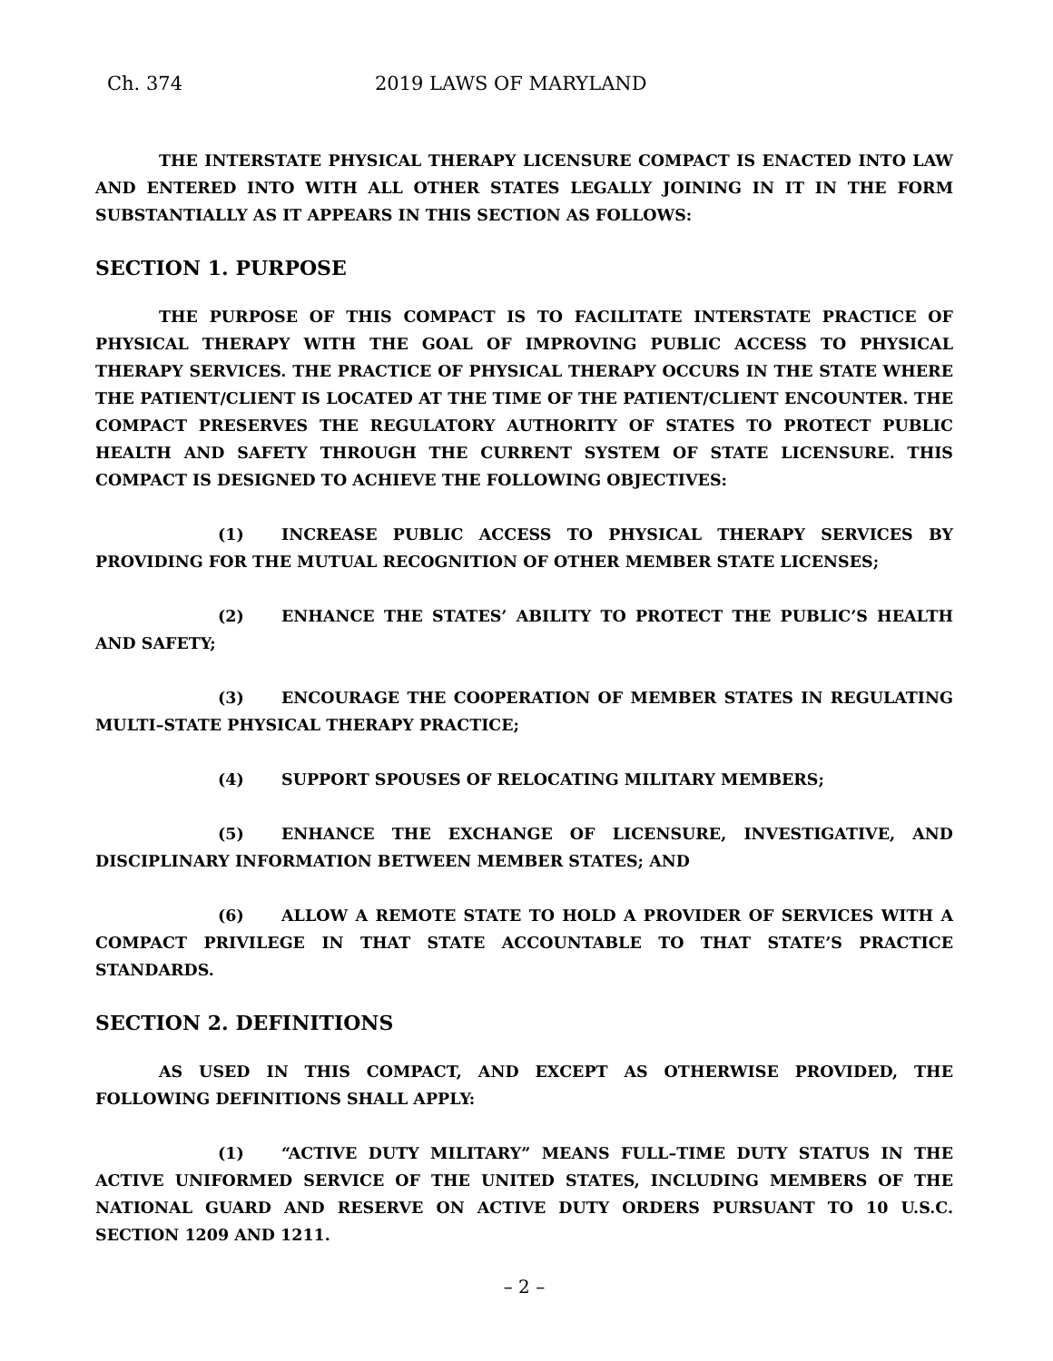Ch. 374 2019 LAWS OF MARYLAND
THE INTERSTATE PHYSICAL THERAPY LICENSURE COMPACT IS ENACTED INTO LAW AND ENTERED INTO WITH ALL OTHER STATES LEGALLY JOINING IN IT IN THE FORM SUBSTANTIALLY AS IT APPEARS IN THIS SECTION AS FOLLOWS:
SECTION 1. PURPOSE
THE PURPOSE OF THIS COMPACT IS TO FACILITATE INTERSTATE PRACTICE OF PHYSICAL THERAPY WITH THE GOAL OF IMPROVING PUBLIC ACCESS TO PHYSICAL THERAPY SERVICES. THE PRACTICE OF PHYSICAL THERAPY OCCURS IN THE STATE WHERE THE PATIENT/CLIENT IS LOCATED AT THE TIME OF THE PATIENT/CLIENT ENCOUNTER. THE COMPACT PRESERVES THE REGULATORY AUTHORITY OF STATES TO PROTECT PUBLIC HEALTH AND SAFETY THROUGH THE CURRENT SYSTEM OF STATE LICENSURE. THIS COMPACT IS DESIGNED TO ACHIEVE THE FOLLOWING OBJECTIVES:
(1) INCREASE PUBLIC ACCESS TO PHYSICAL THERAPY SERVICES BY PROVIDING FOR THE MUTUAL RECOGNITION OF OTHER MEMBER STATE LICENSES;
(2) ENHANCE THE STATES’ ABILITY TO PROTECT THE PUBLIC’S HEALTH AND SAFETY;
(3) ENCOURAGE THE COOPERATION OF MEMBER STATES IN REGULATING MULTI–STATE PHYSICAL THERAPY PRACTICE;
(4) SUPPORT SPOUSES OF RELOCATING MILITARY MEMBERS;
(5) ENHANCE THE EXCHANGE OF LICENSURE, INVESTIGATIVE, AND DISCIPLINARY INFORMATION BETWEEN MEMBER STATES; AND
(6) ALLOW A REMOTE STATE TO HOLD A PROVIDER OF SERVICES WITH A COMPACT PRIVILEGE IN THAT STATE ACCOUNTABLE TO THAT STATE’S PRACTICE STANDARDS.
SECTION 2. DEFINITIONS
AS USED IN THIS COMPACT, AND EXCEPT AS OTHERWISE PROVIDED, THE FOLLOWING DEFINITIONS SHALL APPLY:
(1) “ACTIVE DUTY MILITARY” MEANS FULL–TIME DUTY STATUS IN THE ACTIVE UNIFORMED SERVICE OF THE UNITED STATES, INCLUDING MEMBERS OF THE NATIONAL GUARD AND RESERVE ON ACTIVE DUTY ORDERS PURSUANT TO 10 U.S.C. SECTION 1209 AND 1211.
– 2 –